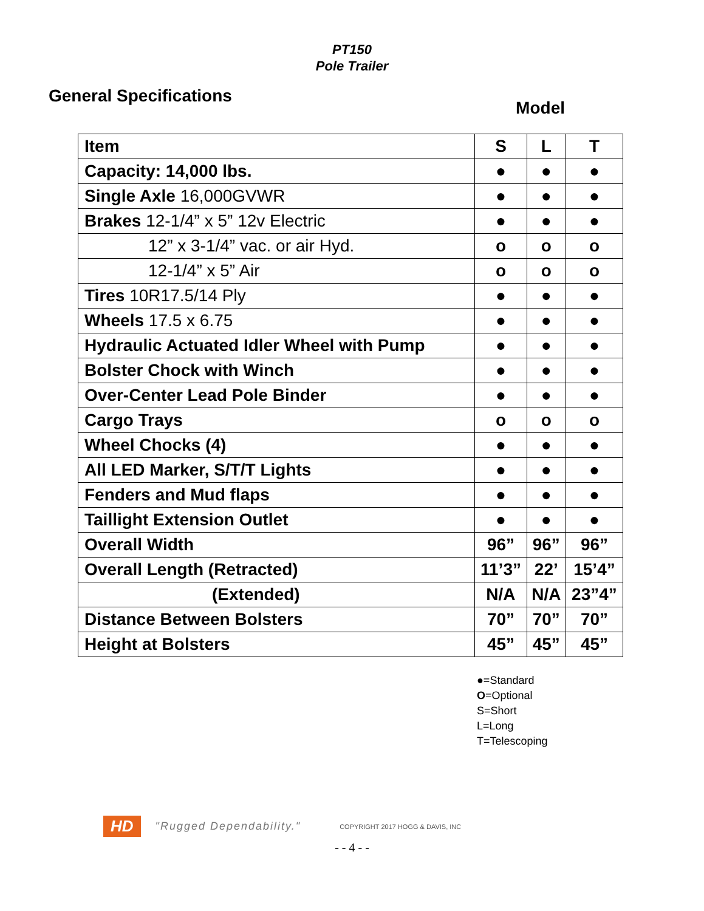PT150
Pole Trailer
General Specifications
Model
| Item | S | L | T |
| --- | --- | --- | --- |
| Capacity: 14,000 lbs. | ● | ● | ● |
| Single Axle 16,000GVWR | ● | ● | ● |
| Brakes 12-1/4” x 5” 12v Electric | ● | ● | ● |
| 12” x 3-1/4” vac. or air Hyd. | o | o | o |
| 12-1/4” x 5” Air | o | o | o |
| Tires 10R17.5/14 Ply | ● | ● | ● |
| Wheels 17.5 x 6.75 | ● | ● | ● |
| Hydraulic Actuated Idler Wheel with Pump | ● | ● | ● |
| Bolster Chock with Winch | ● | ● | ● |
| Over-Center Lead Pole Binder | ● | ● | ● |
| Cargo Trays | o | o | o |
| Wheel Chocks (4) | ● | ● | ● |
| All LED Marker, S/T/T Lights | ● | ● | ● |
| Fenders and Mud flaps | ● | ● | ● |
| Taillight Extension Outlet | ● | ● | ● |
| Overall Width | 96” | 96” | 96” |
| Overall Length (Retracted) | 11’3” | 22’ | 15’4” |
| (Extended) | N/A | N/A | 23”4” |
| Distance Between Bolsters | 70” | 70” | 70” |
| Height at Bolsters | 45” | 45” | 45” |
●=Standard
O=Optional
S=Short
L=Long
T=Telescoping
HD "Rugged Dependability." COPYRIGHT 2017 HOGG & DAVIS, INC
- - 4 - -